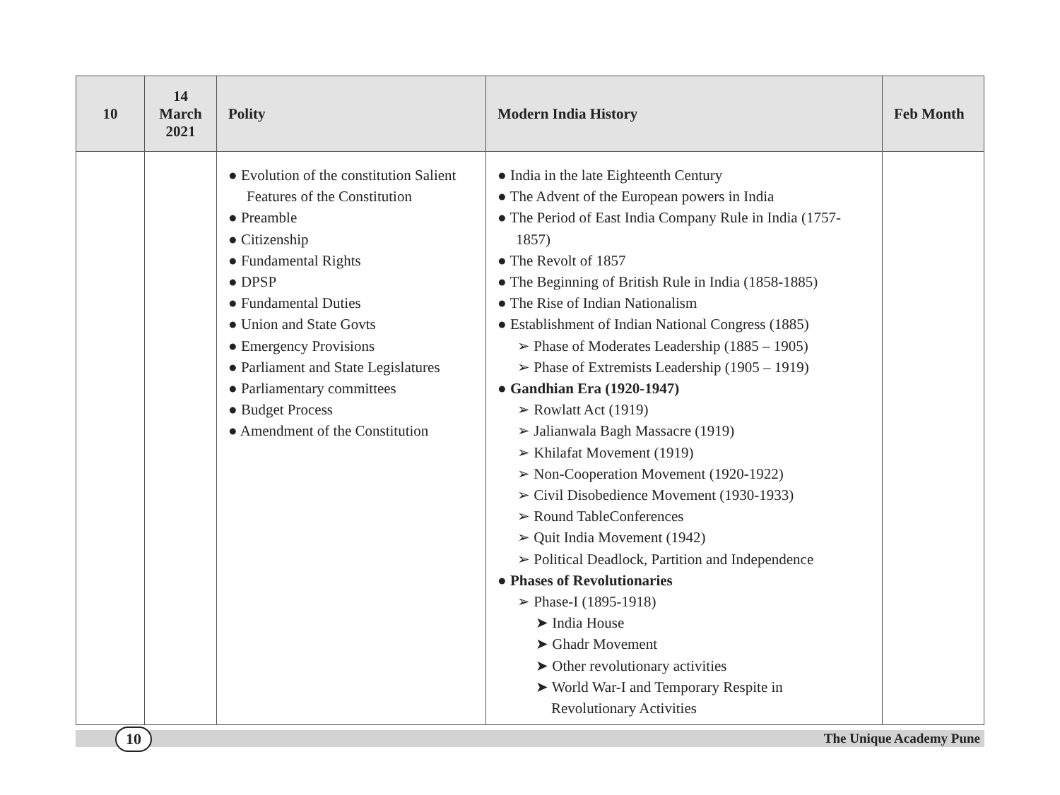| 10 | 14 March 2021 | Polity | Modern India History | Feb Month |
| --- | --- | --- | --- | --- |
| | | ● Evolution of the constitution Salient Features of the Constitution ● Preamble ● Citizenship ● Fundamental Rights ● DPSP ● Fundamental Duties ● Union and State Govts ● Emergency Provisions ● Parliament and State Legislatures ● Parliamentary committees ● Budget Process ● Amendment of the Constitution | ● India in the late Eighteenth Century ● The Advent of the European powers in India ● The Period of East India Company Rule in India (1757-1857) ● The Revolt of 1857 ● The Beginning of British Rule in India (1858-1885) ● The Rise of Indian Nationalism ● Establishment of Indian National Congress (1885) ➢ Phase of Moderates Leadership (1885 – 1905) ➢ Phase of Extremists Leadership (1905 – 1919) ● Gandhian Era (1920-1947) ➢ Rowlatt Act (1919) ➢ Jalianwala Bagh Massacre (1919) ➢ Khilafat Movement (1919) ➢ Non-Cooperation Movement (1920-1922) ➢ Civil Disobedience Movement (1930-1933) ➢ Round TableConferences ➢ Quit India Movement (1942) ➢ Political Deadlock, Partition and Independence ● Phases of Revolutionaries ➢ Phase-I (1895-1918) ➤ India House ➤ Ghadr Movement ➤ Other revolutionary activities ➤ World War-I and Temporary Respite in Revolutionary Activities | |
10 The Unique Academy Pune